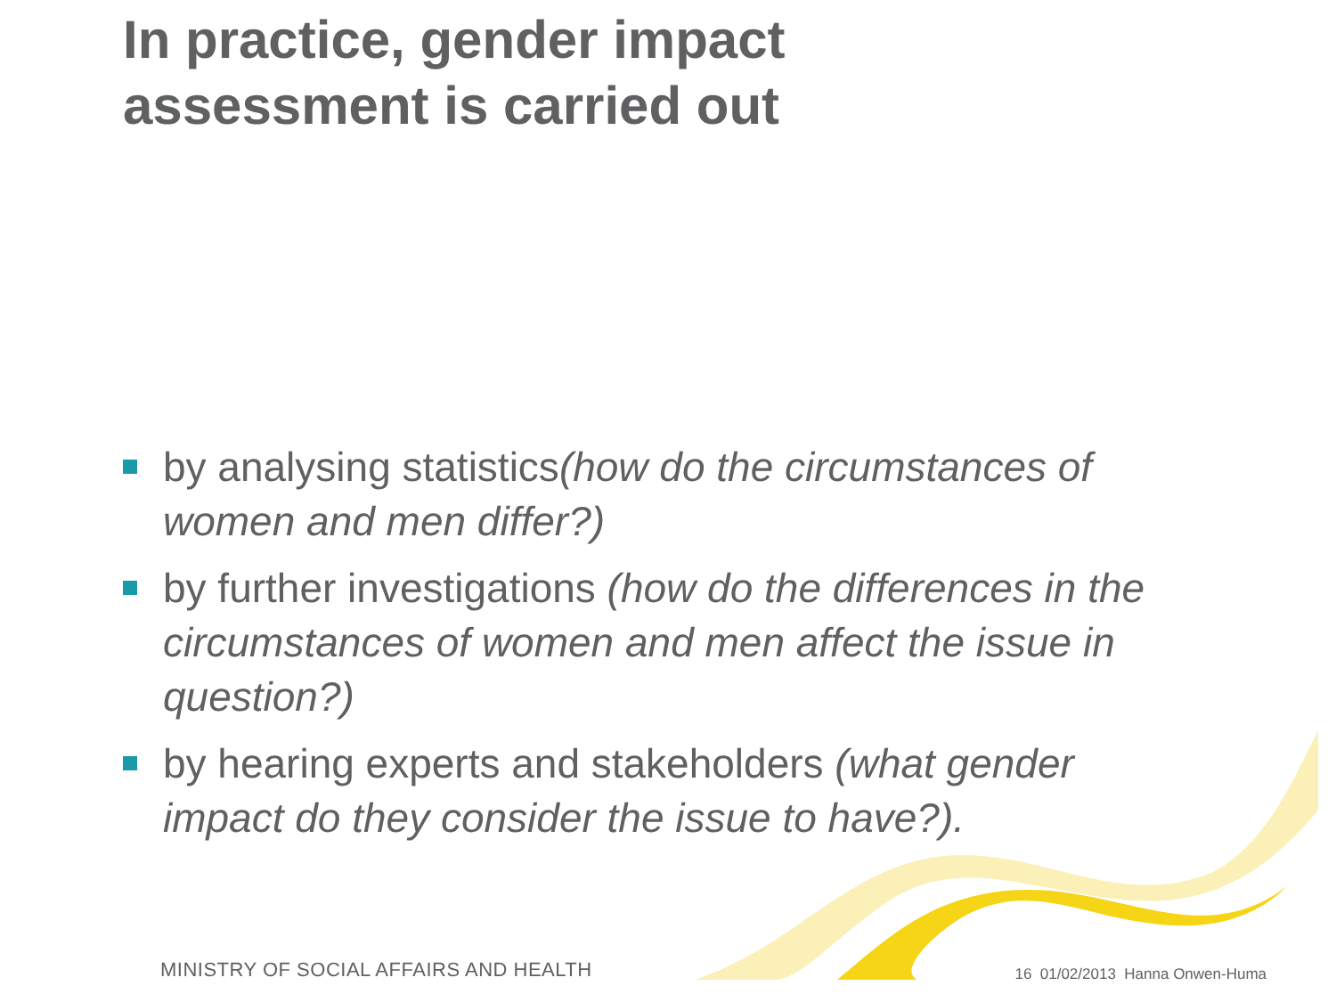In practice, gender impact
assessment is carried out
by analysing statistics(how do the circumstances of women and men differ?)
by further investigations (how do the differences in the circumstances of women and men affect the issue in question?)
by hearing experts and stakeholders (what gender impact do they consider the issue to have?).
MINISTRY OF SOCIAL AFFAIRS AND HEALTH
16 01/02/2013 Hanna Onwen-Huma